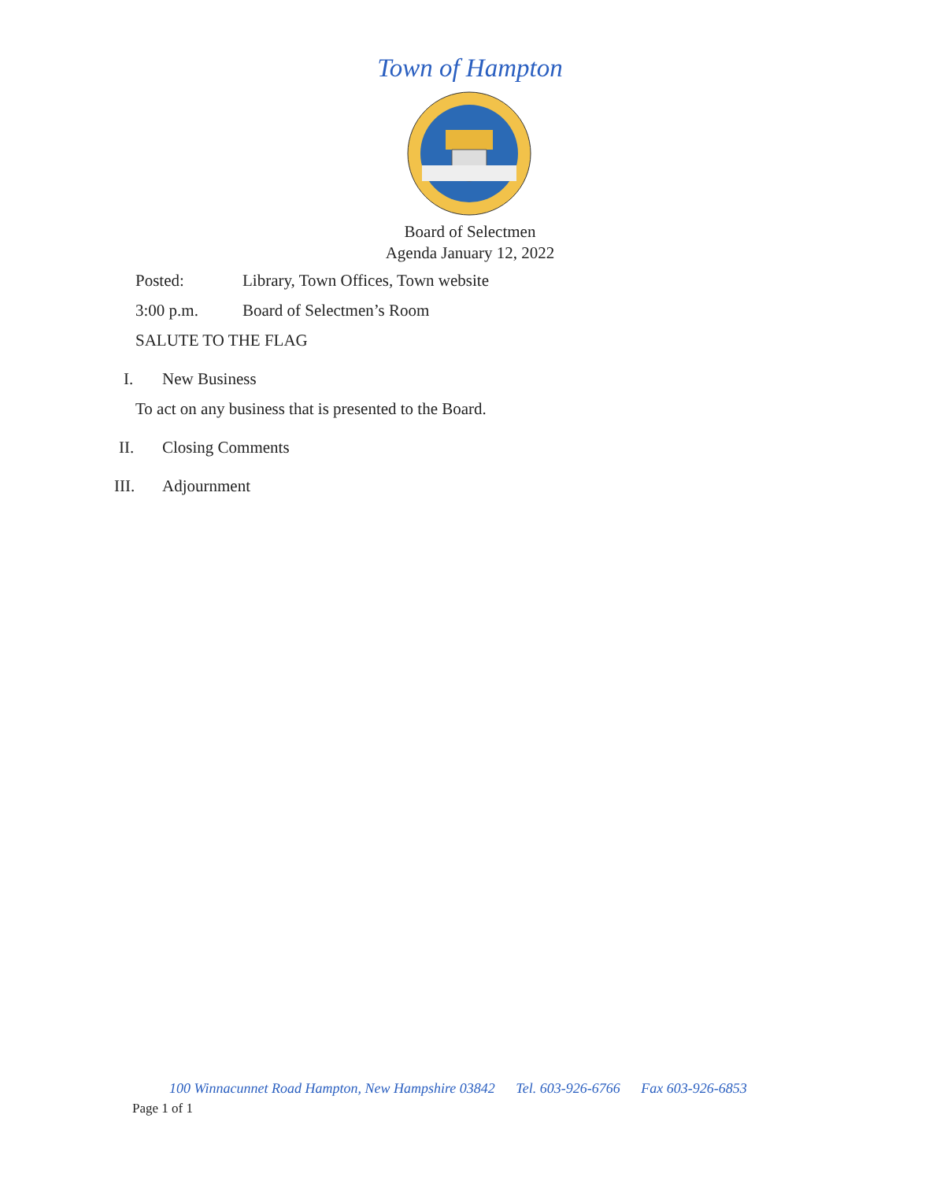Town of Hampton
Board of Selectmen
Agenda January 12, 2022
Posted: Library, Town Offices, Town website
3:00 p.m. Board of Selectmen’s Room
SALUTE TO THE FLAG
I. New Business
To act on any business that is presented to the Board.
II. Closing Comments
III. Adjournment
100 Winnacunnet Road Hampton, New Hampshire 03842 Tel. 603-926-6766 Fax 603-926-6853
Page 1 of 1